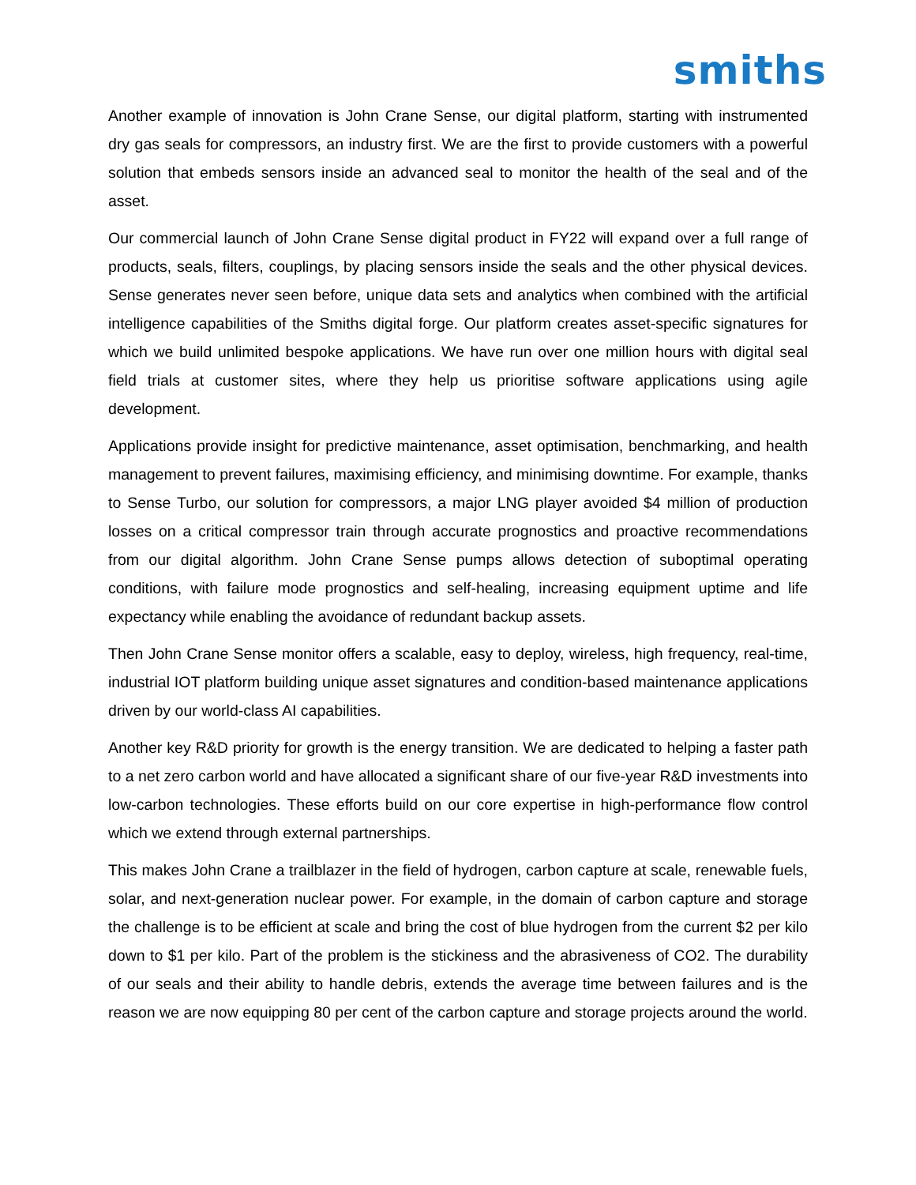smiths
Another example of innovation is John Crane Sense, our digital platform, starting with instrumented dry gas seals for compressors, an industry first. We are the first to provide customers with a powerful solution that embeds sensors inside an advanced seal to monitor the health of the seal and of the asset.
Our commercial launch of John Crane Sense digital product in FY22 will expand over a full range of products, seals, filters, couplings, by placing sensors inside the seals and the other physical devices. Sense generates never seen before, unique data sets and analytics when combined with the artificial intelligence capabilities of the Smiths digital forge. Our platform creates asset-specific signatures for which we build unlimited bespoke applications. We have run over one million hours with digital seal field trials at customer sites, where they help us prioritise software applications using agile development.
Applications provide insight for predictive maintenance, asset optimisation, benchmarking, and health management to prevent failures, maximising efficiency, and minimising downtime. For example, thanks to Sense Turbo, our solution for compressors, a major LNG player avoided $4 million of production losses on a critical compressor train through accurate prognostics and proactive recommendations from our digital algorithm. John Crane Sense pumps allows detection of suboptimal operating conditions, with failure mode prognostics and self-healing, increasing equipment uptime and life expectancy while enabling the avoidance of redundant backup assets.
Then John Crane Sense monitor offers a scalable, easy to deploy, wireless, high frequency, real-time, industrial IOT platform building unique asset signatures and condition-based maintenance applications driven by our world-class AI capabilities.
Another key R&D priority for growth is the energy transition. We are dedicated to helping a faster path to a net zero carbon world and have allocated a significant share of our five-year R&D investments into low-carbon technologies. These efforts build on our core expertise in high-performance flow control which we extend through external partnerships.
This makes John Crane a trailblazer in the field of hydrogen, carbon capture at scale, renewable fuels, solar, and next-generation nuclear power. For example, in the domain of carbon capture and storage the challenge is to be efficient at scale and bring the cost of blue hydrogen from the current $2 per kilo down to $1 per kilo. Part of the problem is the stickiness and the abrasiveness of CO2. The durability of our seals and their ability to handle debris, extends the average time between failures and is the reason we are now equipping 80 per cent of the carbon capture and storage projects around the world.